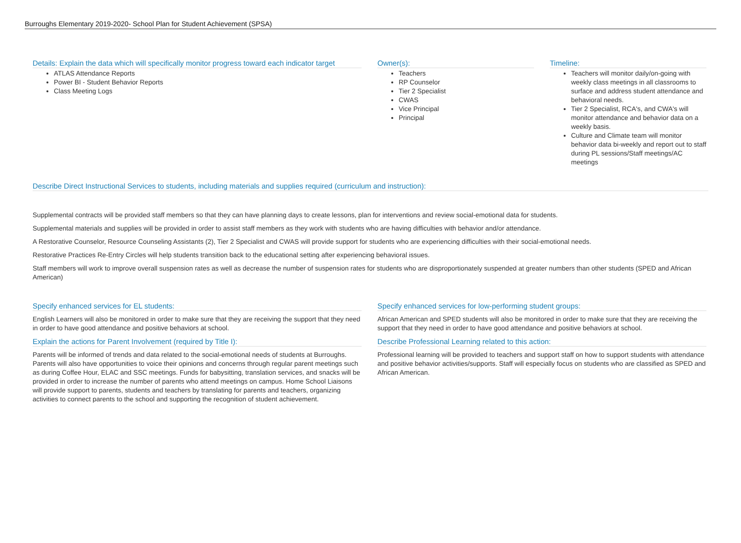Burroughs Elementary 2019-2020- School Plan for Student Achievement (SPSA)
Details: Explain the data which will specifically monitor progress toward each indicator target
ATLAS Attendance Reports
Power BI - Student Behavior Reports
Class Meeting Logs
Owner(s):
Teachers
RP Counselor
Tier 2 Specialist
CWAS
Vice Principal
Principal
Timeline:
Teachers will monitor daily/on-going with weekly class meetings in all classrooms to surface and address student attendance and behavioral needs.
Tier 2 Specialist, RCA's, and CWA's will monitor attendance and behavior data on a weekly basis.
Culture and Climate team will monitor behavior data bi-weekly and report out to staff during PL sessions/Staff meetings/AC meetings
Describe Direct Instructional Services to students, including materials and supplies required (curriculum and instruction):
Supplemental contracts will be provided staff members so that they can have planning days to create lessons, plan for interventions and review social-emotional data for students.
Supplemental materials and supplies will be provided in order to assist staff members as they work with students who are having difficulties with behavior and/or attendance.
A Restorative Counselor, Resource Counseling Assistants (2), Tier 2 Specialist and CWAS will provide support for students who are experiencing difficulties with their social-emotional needs.
Restorative Practices Re-Entry Circles will help students transition back to the educational setting after experiencing behavioral issues.
Staff members will work to improve overall suspension rates as well as decrease the number of suspension rates for students who are disproportionately suspended at greater numbers than other students (SPED and African American)
Specify enhanced services for EL students:
English Learners will also be monitored in order to make sure that they are receiving the support that they need in order to have good attendance and positive behaviors at school.
Explain the actions for Parent Involvement (required by Title I):
Parents will be informed of trends and data related to the social-emotional needs of students at Burroughs. Parents will also have opportunities to voice their opinions and concerns through regular parent meetings such as during Coffee Hour, ELAC and SSC meetings. Funds for babysitting, translation services, and snacks will be provided in order to increase the number of parents who attend meetings on campus. Home School Liaisons will provide support to parents, students and teachers by translating for parents and teachers, organizing activities to connect parents to the school and supporting the recognition of student achievement.
Specify enhanced services for low-performing student groups:
African American and SPED students will also be monitored in order to make sure that they are receiving the support that they need in order to have good attendance and positive behaviors at school.
Describe Professional Learning related to this action:
Professional learning will be provided to teachers and support staff on how to support students with attendance and positive behavior activities/supports. Staff will especially focus on students who are classified as SPED and African American.